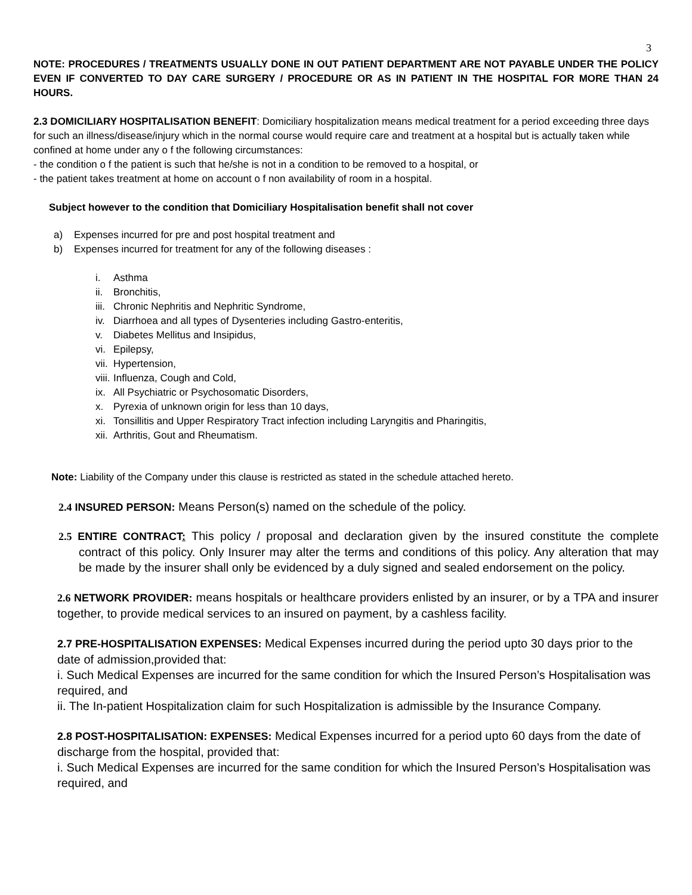3
NOTE: PROCEDURES / TREATMENTS USUALLY DONE IN OUT PATIENT DEPARTMENT ARE NOT PAYABLE UNDER THE POLICY EVEN IF CONVERTED TO DAY CARE SURGERY / PROCEDURE OR AS IN PATIENT IN THE HOSPITAL FOR MORE THAN 24 HOURS.
2.3 DOMICILIARY HOSPITALISATION BENEFIT: Domiciliary hospitalization means medical treatment for a period exceeding three days for such an illness/disease/injury which in the normal course would require care and treatment at a hospital but is actually taken while confined at home under any o f the following circumstances:
- the condition o f the patient is such that he/she is not in a condition to be removed to a hospital, or
- the patient takes treatment at home on account o f non availability of room in a hospital.
Subject however to the condition that Domiciliary Hospitalisation benefit shall not cover
a) Expenses incurred for pre and post hospital treatment and
b) Expenses incurred for treatment for any of the following diseases :
i. Asthma
ii. Bronchitis,
iii. Chronic Nephritis and Nephritic Syndrome,
iv. Diarrhoea and all types of Dysenteries including Gastro-enteritis,
v. Diabetes Mellitus and Insipidus,
vi. Epilepsy,
vii. Hypertension,
viii. Influenza, Cough and Cold,
ix. All Psychiatric or Psychosomatic Disorders,
x. Pyrexia of unknown origin for less than 10 days,
xi. Tonsillitis and Upper Respiratory Tract infection including Laryngitis and Pharingitis,
xii. Arthritis, Gout and Rheumatism.
Note: Liability of the Company under this clause is restricted as stated in the schedule attached hereto.
2.4 INSURED PERSON: Means Person(s) named on the schedule of the policy.
2.5 ENTIRE CONTRACT: This policy / proposal and declaration given by the insured constitute the complete contract of this policy. Only Insurer may alter the terms and conditions of this policy. Any alteration that may be made by the insurer shall only be evidenced by a duly signed and sealed endorsement on the policy.
2.6 NETWORK PROVIDER: means hospitals or healthcare providers enlisted by an insurer, or by a TPA and insurer together, to provide medical services to an insured on payment, by a cashless facility.
2.7 PRE-HOSPITALISATION EXPENSES: Medical Expenses incurred during the period upto 30 days prior to the date of admission,provided that:
i. Such Medical Expenses are incurred for the same condition for which the Insured Person’s Hospitalisation was required, and
ii. The In-patient Hospitalization claim for such Hospitalization is admissible by the Insurance Company.
2.8 POST-HOSPITALISATION: EXPENSES: Medical Expenses incurred for a period upto 60 days from the date of discharge from the hospital, provided that:
i. Such Medical Expenses are incurred for the same condition for which the Insured Person’s Hospitalisation was required, and